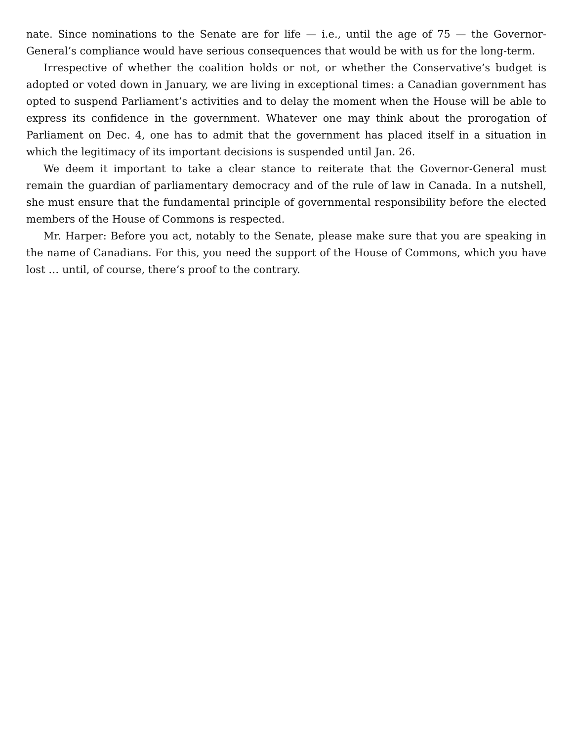nate. Since nominations to the Senate are for life — i.e., until the age of 75 — the Governor- General’s compliance would have serious consequences that would be with us for the long-term.
Irrespective of whether the coalition holds or not, or whether the Conservative’s budget is adopted or voted down in January, we are living in exceptional times: a Canadian government has opted to suspend Parliament’s activities and to delay the moment when the House will be able to express its confidence in the government. Whatever one may think about the prorogation of Parliament on Dec. 4, one has to admit that the government has placed itself in a situation in which the legitimacy of its important decisions is suspended until Jan. 26.
We deem it important to take a clear stance to reiterate that the Governor-General must remain the guardian of parliamentary democracy and of the rule of law in Canada. In a nutshell, she must ensure that the fundamental principle of governmental responsibility before the elected members of the House of Commons is respected.
Mr. Harper: Before you act, notably to the Senate, please make sure that you are speaking in the name of Canadians. For this, you need the support of the House of Commons, which you have lost … until, of course, there’s proof to the contrary.